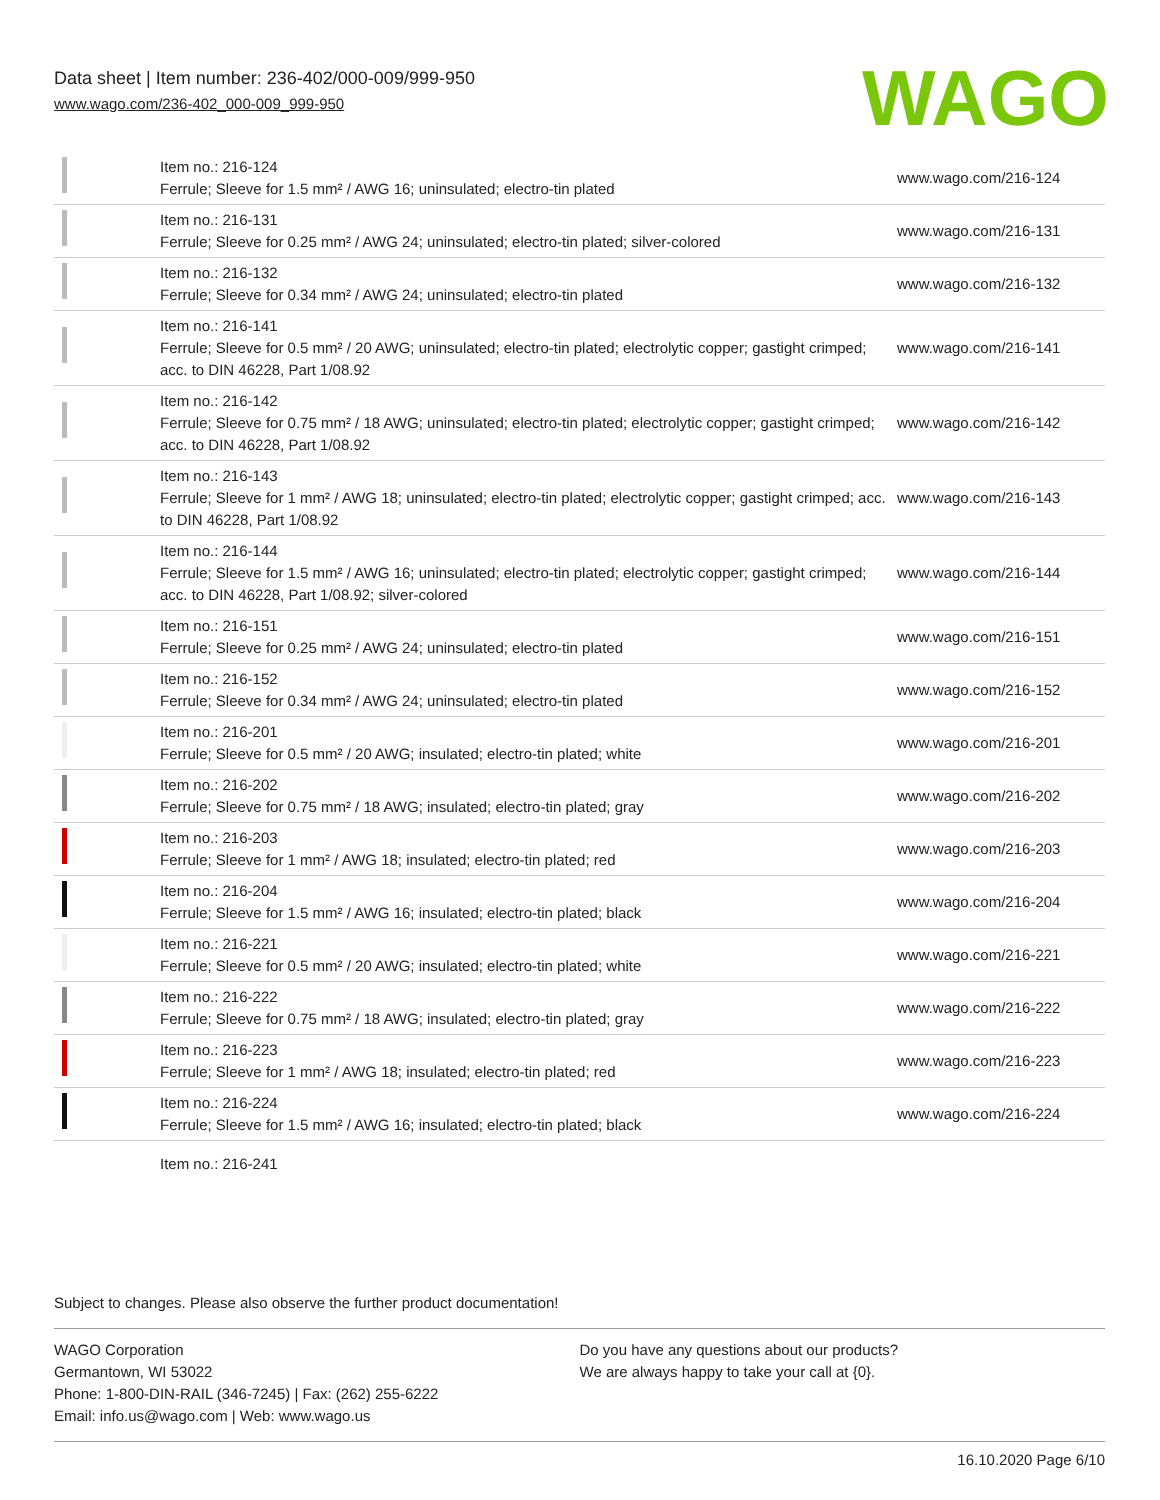Data sheet | Item number: 236-402/000-009/999-950
www.wago.com/236-402_000-009_999-950
WAGO
| | Item no.: 216-124 Ferrule; Sleeve for 1.5 mm² / AWG 16; uninsulated; electro-tin plated | www.wago.com/216-124 |
| | Item no.: 216-131 Ferrule; Sleeve for 0.25 mm² / AWG 24; uninsulated; electro-tin plated; silver-colored | www.wago.com/216-131 |
| | Item no.: 216-132 Ferrule; Sleeve for 0.34 mm² / AWG 24; uninsulated; electro-tin plated | www.wago.com/216-132 |
| | Item no.: 216-141 Ferrule; Sleeve for 0.5 mm² / 20 AWG; uninsulated; electro-tin plated; electrolytic copper; gastight crimped; acc. to DIN 46228, Part 1/08.92 | www.wago.com/216-141 |
| | Item no.: 216-142 Ferrule; Sleeve for 0.75 mm² / 18 AWG; uninsulated; electro-tin plated; electrolytic copper; gastight crimped; acc. to DIN 46228, Part 1/08.92 | www.wago.com/216-142 |
| | Item no.: 216-143 Ferrule; Sleeve for 1 mm² / AWG 18; uninsulated; electro-tin plated; electrolytic copper; gastight crimped; acc. to DIN 46228, Part 1/08.92 | www.wago.com/216-143 |
| | Item no.: 216-144 Ferrule; Sleeve for 1.5 mm² / AWG 16; uninsulated; electro-tin plated; electrolytic copper; gastight crimped; acc. to DIN 46228, Part 1/08.92; silver-colored | www.wago.com/216-144 |
| | Item no.: 216-151 Ferrule; Sleeve for 0.25 mm² / AWG 24; uninsulated; electro-tin plated | www.wago.com/216-151 |
| | Item no.: 216-152 Ferrule; Sleeve for 0.34 mm² / AWG 24; uninsulated; electro-tin plated | www.wago.com/216-152 |
| | Item no.: 216-201 Ferrule; Sleeve for 0.5 mm² / 20 AWG; insulated; electro-tin plated; white | www.wago.com/216-201 |
| | Item no.: 216-202 Ferrule; Sleeve for 0.75 mm² / 18 AWG; insulated; electro-tin plated; gray | www.wago.com/216-202 |
| | Item no.: 216-203 Ferrule; Sleeve for 1 mm² / AWG 18; insulated; electro-tin plated; red | www.wago.com/216-203 |
| | Item no.: 216-204 Ferrule; Sleeve for 1.5 mm² / AWG 16; insulated; electro-tin plated; black | www.wago.com/216-204 |
| | Item no.: 216-221 Ferrule; Sleeve for 0.5 mm² / 20 AWG; insulated; electro-tin plated; white | www.wago.com/216-221 |
| | Item no.: 216-222 Ferrule; Sleeve for 0.75 mm² / 18 AWG; insulated; electro-tin plated; gray | www.wago.com/216-222 |
| | Item no.: 216-223 Ferrule; Sleeve for 1 mm² / AWG 18; insulated; electro-tin plated; red | www.wago.com/216-223 |
| | Item no.: 216-224 Ferrule; Sleeve for 1.5 mm² / AWG 16; insulated; electro-tin plated; black | www.wago.com/216-224 |
| | Item no.: 216-241 | |
Subject to changes. Please also observe the further product documentation!
WAGO Corporation
Germantown, WI 53022
Phone: 1-800-DIN-RAIL (346-7245) | Fax: (262) 255-6222
Email: info.us@wago.com | Web: www.wago.us
Do you have any questions about our products?
We are always happy to take your call at {0}.
16.10.2020 Page 6/10